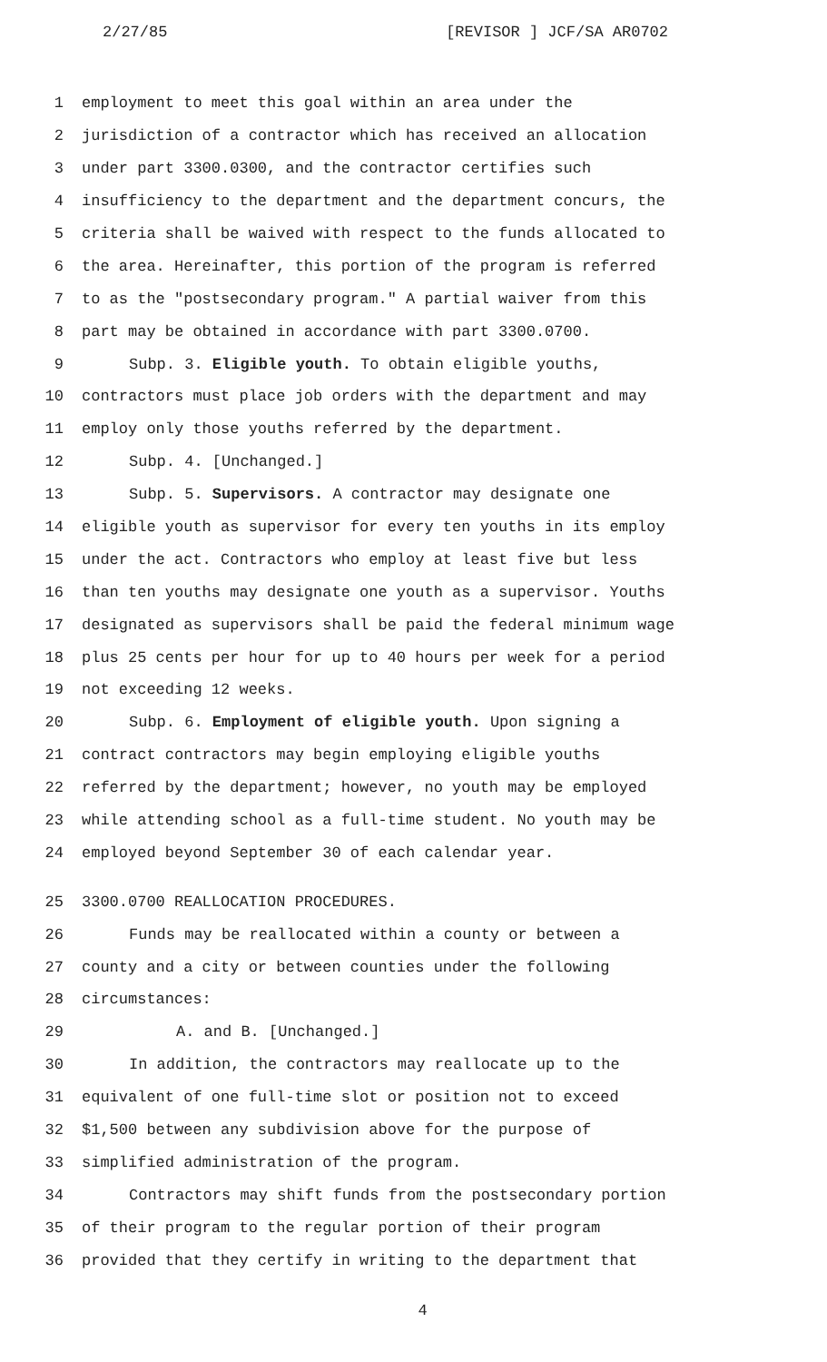2/27/85 [REVISOR ] JCF/SA AR0702
1 employment to meet this goal within an area under the
2 jurisdiction of a contractor which has received an allocation
3 under part 3300.0300, and the contractor certifies such
4 insufficiency to the department and the department concurs, the
5 criteria shall be waived with respect to the funds allocated to
6 the area. Hereinafter, this portion of the program is referred
7 to as the "postsecondary program." A partial waiver from this
8 part may be obtained in accordance with part 3300.0700.
9 Subp. 3. Eligible youth. To obtain eligible youths,
10 contractors must place job orders with the department and may
11 employ only those youths referred by the department.
12 Subp. 4. [Unchanged.]
13 Subp. 5. Supervisors. A contractor may designate one
14 eligible youth as supervisor for every ten youths in its employ
15 under the act. Contractors who employ at least five but less
16 than ten youths may designate one youth as a supervisor. Youths
17 designated as supervisors shall be paid the federal minimum wage
18 plus 25 cents per hour for up to 40 hours per week for a period
19 not exceeding 12 weeks.
20 Subp. 6. Employment of eligible youth. Upon signing a
21 contract contractors may begin employing eligible youths
22 referred by the department; however, no youth may be employed
23 while attending school as a full-time student. No youth may be
24 employed beyond September 30 of each calendar year.
25 3300.0700 REALLOCATION PROCEDURES.
26 Funds may be reallocated within a county or between a
27 county and a city or between counties under the following
28 circumstances:
29 A. and B. [Unchanged.]
30 In addition, the contractors may reallocate up to the
31 equivalent of one full-time slot or position not to exceed
32 $1,500 between any subdivision above for the purpose of
33 simplified administration of the program.
34 Contractors may shift funds from the postsecondary portion
35 of their program to the regular portion of their program
36 provided that they certify in writing to the department that
4